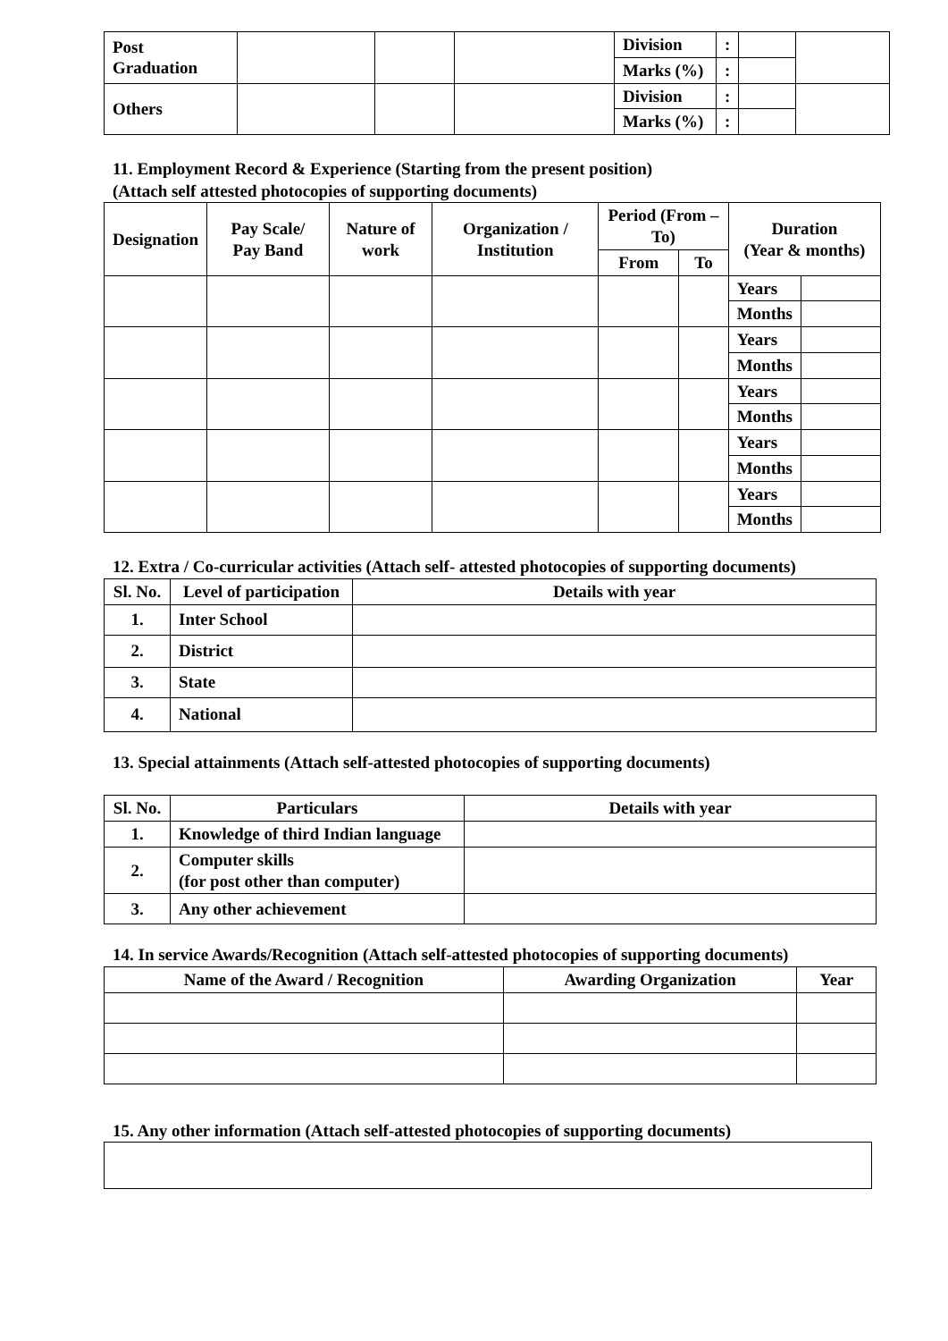| Post Graduation | | | | Division | : | | |
| | | | | Marks (%) | : | | |
| Others | | | | Division | : | | |
| | | | | Marks (%) | : | | |
11. Employment Record & Experience (Starting from the present position)
(Attach self attested photocopies of supporting documents)
| Designation | Pay Scale/ Pay Band | Nature of work | Organization / Institution | Period (From – To) | | Duration (Year & months) | |
| --- | --- | --- | --- | --- | --- | --- | --- |
| | | | | From | To | | |
| | | | | | | Years | |
| | | | | | | Months | |
| | | | | | | Years | |
| | | | | | | Months | |
| | | | | | | Years | |
| | | | | | | Months | |
| | | | | | | Years | |
| | | | | | | Months | |
| | | | | | | Years | |
| | | | | | | Months | |
12. Extra / Co-curricular activities (Attach self- attested photocopies of supporting documents)
| Sl. No. | Level of participation | Details with year |
| --- | --- | --- |
| 1. | Inter School | |
| 2. | District | |
| 3. | State | |
| 4. | National | |
13. Special attainments (Attach self-attested photocopies of supporting documents)
| Sl. No. | Particulars | Details with year |
| --- | --- | --- |
| 1. | Knowledge of third Indian language | |
| 2. | Computer skills (for post other than computer) | |
| 3. | Any other achievement | |
14. In service Awards/Recognition (Attach self-attested photocopies of supporting documents)
| Name of the Award / Recognition | Awarding Organization | Year |
| --- | --- | --- |
15. Any other information (Attach self-attested photocopies of supporting documents)